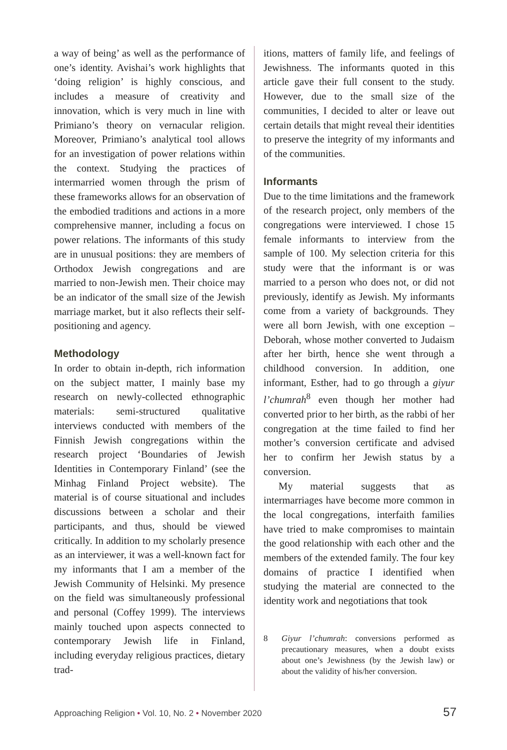a way of being’ as well as the performance of one’s identity. Avishai’s work highlights that ‘doing religion’ is highly conscious, and includes a measure of creativity and innovation, which is very much in line with Primiano’s theory on vernacular religion. Moreover, Primiano’s analytical tool allows for an investigation of power relations within the context. Studying the practices of intermarried women through the prism of these frameworks allows for an observation of the embodied traditions and actions in a more comprehensive manner, including a focus on power relations. The informants of this study are in unusual positions: they are members of Orthodox Jewish congregations and are married to non-Jewish men. Their choice may be an indicator of the small size of the Jewish marriage market, but it also reflects their self-positioning and agency.
Methodology
In order to obtain in-depth, rich information on the subject matter, I mainly base my research on newly-collected ethnographic materials: semi-structured qualitative interviews conducted with members of the Finnish Jewish congregations within the research project ‘Boundaries of Jewish Identities in Contemporary Finland’ (see the Minhag Finland Project website). The material is of course situational and includes discussions between a scholar and their participants, and thus, should be viewed critically. In addition to my scholarly presence as an interviewer, it was a well-known fact for my informants that I am a member of the Jewish Community of Helsinki. My presence on the field was simultaneously professional and personal (Coffey 1999). The interviews mainly touched upon aspects connected to contemporary Jewish life in Finland, including everyday religious practices, dietary trad-
itions, matters of family life, and feelings of Jewishness. The informants quoted in this article gave their full consent to the study. However, due to the small size of the communities, I decided to alter or leave out certain details that might reveal their identities to preserve the integrity of my informants and of the communities.
Informants
Due to the time limitations and the framework of the research project, only members of the congregations were interviewed. I chose 15 female informants to interview from the sample of 100. My selection criteria for this study were that the informant is or was married to a person who does not, or did not previously, identify as Jewish. My informants come from a variety of backgrounds. They were all born Jewish, with one exception – Deborah, whose mother converted to Judaism after her birth, hence she went through a childhood conversion. In addition, one informant, Esther, had to go through a giyur l’chumrah<sup>8</sup> even though her mother had converted prior to her birth, as the rabbi of her congregation at the time failed to find her mother’s conversion certificate and advised her to confirm her Jewish status by a conversion.
My material suggests that as intermarriages have become more common in the local congregations, interfaith families have tried to make compromises to maintain the good relationship with each other and the members of the extended family. The four key domains of practice I identified when studying the material are connected to the identity work and negotiations that took
8 Giyur l’chumrah: conversions performed as precautionary measures, when a doubt exists about one’s Jewishness (by the Jewish law) or about the validity of his/her conversion.
Approaching Religion • Vol. 10, No. 2 • November 2020 57